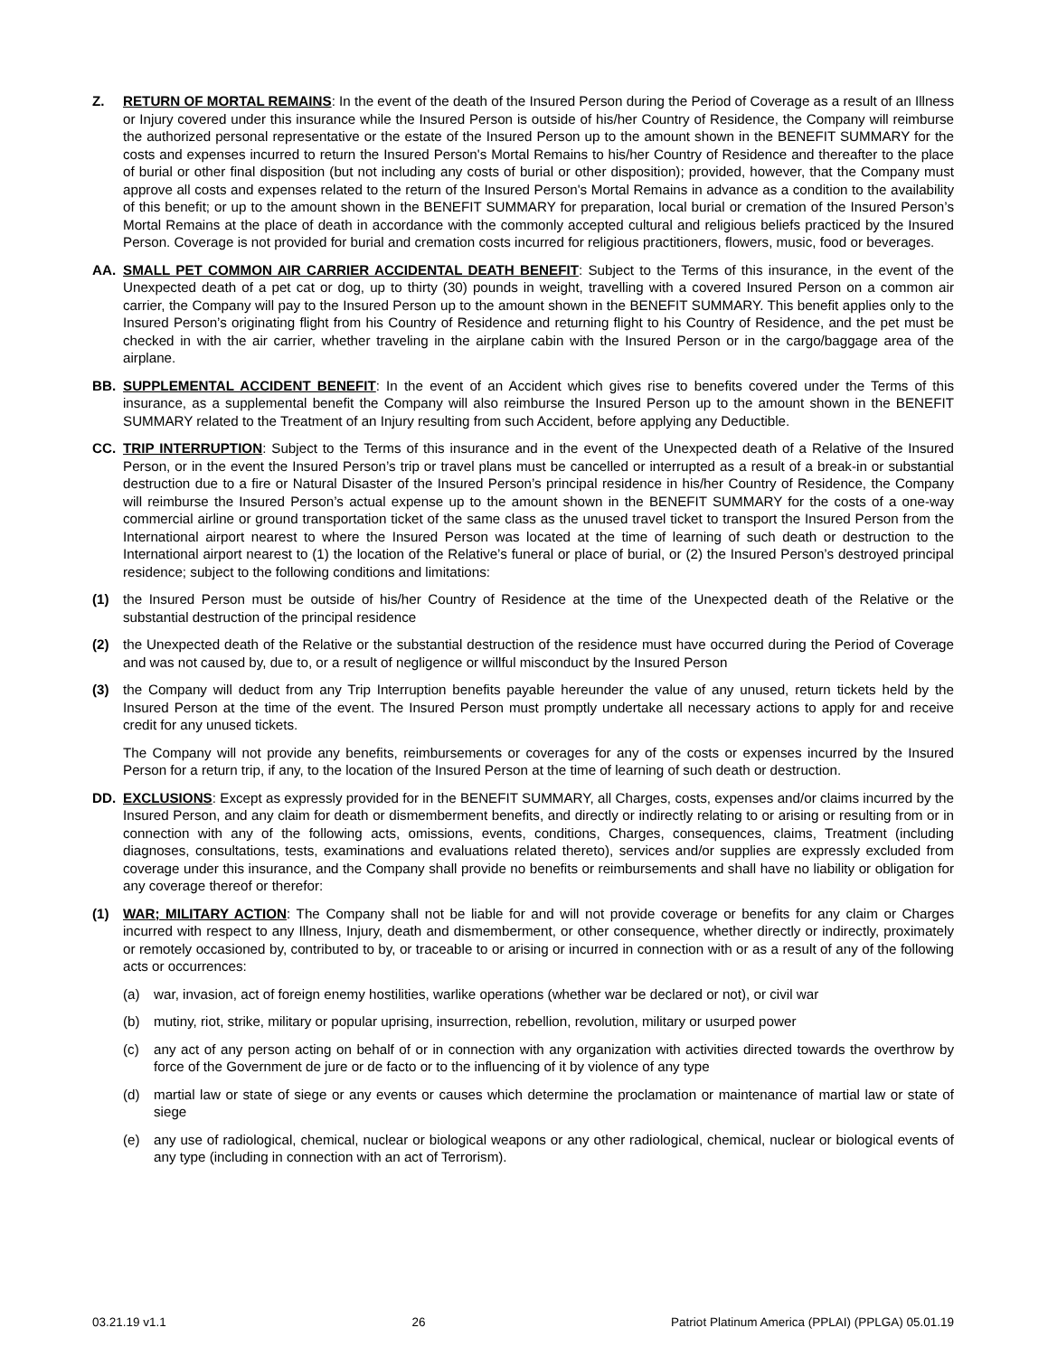Z. RETURN OF MORTAL REMAINS: In the event of the death of the Insured Person during the Period of Coverage as a result of an Illness or Injury covered under this insurance while the Insured Person is outside of his/her Country of Residence, the Company will reimburse the authorized personal representative or the estate of the Insured Person up to the amount shown in the BENEFIT SUMMARY for the costs and expenses incurred to return the Insured Person's Mortal Remains to his/her Country of Residence and thereafter to the place of burial or other final disposition (but not including any costs of burial or other disposition); provided, however, that the Company must approve all costs and expenses related to the return of the Insured Person's Mortal Remains in advance as a condition to the availability of this benefit; or up to the amount shown in the BENEFIT SUMMARY for preparation, local burial or cremation of the Insured Person’s Mortal Remains at the place of death in accordance with the commonly accepted cultural and religious beliefs practiced by the Insured Person. Coverage is not provided for burial and cremation costs incurred for religious practitioners, flowers, music, food or beverages.
AA. SMALL PET COMMON AIR CARRIER ACCIDENTAL DEATH BENEFIT: Subject to the Terms of this insurance, in the event of the Unexpected death of a pet cat or dog, up to thirty (30) pounds in weight, travelling with a covered Insured Person on a common air carrier, the Company will pay to the Insured Person up to the amount shown in the BENEFIT SUMMARY. This benefit applies only to the Insured Person’s originating flight from his Country of Residence and returning flight to his Country of Residence, and the pet must be checked in with the air carrier, whether traveling in the airplane cabin with the Insured Person or in the cargo/baggage area of the airplane.
BB. SUPPLEMENTAL ACCIDENT BENEFIT: In the event of an Accident which gives rise to benefits covered under the Terms of this insurance, as a supplemental benefit the Company will also reimburse the Insured Person up to the amount shown in the BENEFIT SUMMARY related to the Treatment of an Injury resulting from such Accident, before applying any Deductible.
CC. TRIP INTERRUPTION: Subject to the Terms of this insurance and in the event of the Unexpected death of a Relative of the Insured Person, or in the event the Insured Person’s trip or travel plans must be cancelled or interrupted as a result of a break-in or substantial destruction due to a fire or Natural Disaster of the Insured Person’s principal residence in his/her Country of Residence, the Company will reimburse the Insured Person’s actual expense up to the amount shown in the BENEFIT SUMMARY for the costs of a one-way commercial airline or ground transportation ticket of the same class as the unused travel ticket to transport the Insured Person from the International airport nearest to where the Insured Person was located at the time of learning of such death or destruction to the International airport nearest to (1) the location of the Relative’s funeral or place of burial, or (2) the Insured Person’s destroyed principal residence; subject to the following conditions and limitations:
(1) the Insured Person must be outside of his/her Country of Residence at the time of the Unexpected death of the Relative or the substantial destruction of the principal residence
(2) the Unexpected death of the Relative or the substantial destruction of the residence must have occurred during the Period of Coverage and was not caused by, due to, or a result of negligence or willful misconduct by the Insured Person
(3) the Company will deduct from any Trip Interruption benefits payable hereunder the value of any unused, return tickets held by the Insured Person at the time of the event. The Insured Person must promptly undertake all necessary actions to apply for and receive credit for any unused tickets.
The Company will not provide any benefits, reimbursements or coverages for any of the costs or expenses incurred by the Insured Person for a return trip, if any, to the location of the Insured Person at the time of learning of such death or destruction.
DD. EXCLUSIONS: Except as expressly provided for in the BENEFIT SUMMARY, all Charges, costs, expenses and/or claims incurred by the Insured Person, and any claim for death or dismemberment benefits, and directly or indirectly relating to or arising or resulting from or in connection with any of the following acts, omissions, events, conditions, Charges, consequences, claims, Treatment (including diagnoses, consultations, tests, examinations and evaluations related thereto), services and/or supplies are expressly excluded from coverage under this insurance, and the Company shall provide no benefits or reimbursements and shall have no liability or obligation for any coverage thereof or therefor:
(1) WAR; MILITARY ACTION: The Company shall not be liable for and will not provide coverage or benefits for any claim or Charges incurred with respect to any Illness, Injury, death and dismemberment, or other consequence, whether directly or indirectly, proximately or remotely occasioned by, contributed to by, or traceable to or arising or incurred in connection with or as a result of any of the following acts or occurrences:
(a) war, invasion, act of foreign enemy hostilities, warlike operations (whether war be declared or not), or civil war
(b) mutiny, riot, strike, military or popular uprising, insurrection, rebellion, revolution, military or usurped power
(c) any act of any person acting on behalf of or in connection with any organization with activities directed towards the overthrow by force of the Government de jure or de facto or to the influencing of it by violence of any type
(d) martial law or state of siege or any events or causes which determine the proclamation or maintenance of martial law or state of siege
(e) any use of radiological, chemical, nuclear or biological weapons or any other radiological, chemical, nuclear or biological events of any type (including in connection with an act of Terrorism).
03.21.19 v1.1 26 Patriot Platinum America (PPLAI) (PPLGA) 05.01.19